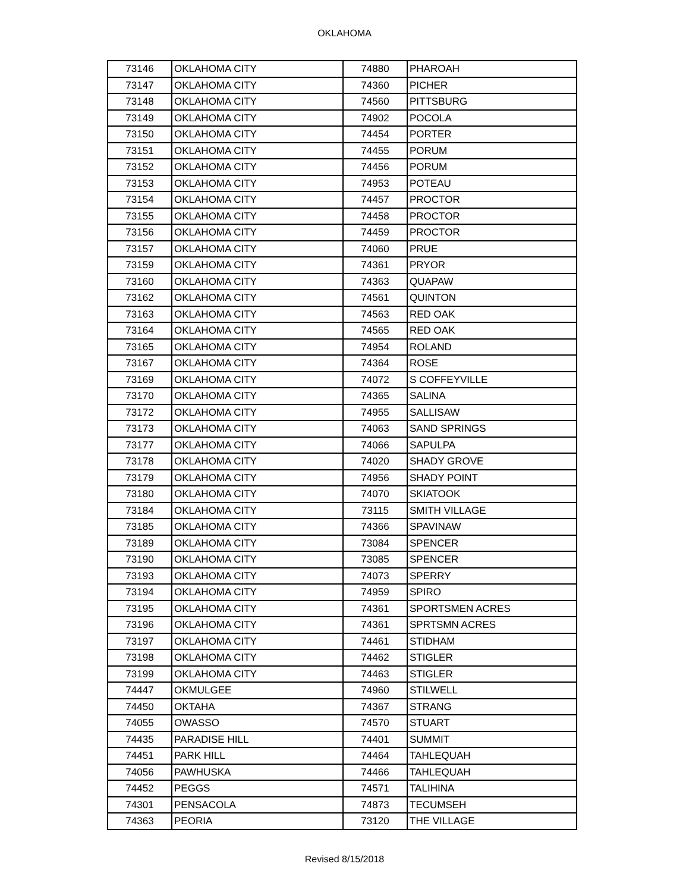OKLAHOMA
| 73146 | OKLAHOMA CITY | 74880 | PHAROAH |
| 73147 | OKLAHOMA CITY | 74360 | PICHER |
| 73148 | OKLAHOMA CITY | 74560 | PITTSBURG |
| 73149 | OKLAHOMA CITY | 74902 | POCOLA |
| 73150 | OKLAHOMA CITY | 74454 | PORTER |
| 73151 | OKLAHOMA CITY | 74455 | PORUM |
| 73152 | OKLAHOMA CITY | 74456 | PORUM |
| 73153 | OKLAHOMA CITY | 74953 | POTEAU |
| 73154 | OKLAHOMA CITY | 74457 | PROCTOR |
| 73155 | OKLAHOMA CITY | 74458 | PROCTOR |
| 73156 | OKLAHOMA CITY | 74459 | PROCTOR |
| 73157 | OKLAHOMA CITY | 74060 | PRUE |
| 73159 | OKLAHOMA CITY | 74361 | PRYOR |
| 73160 | OKLAHOMA CITY | 74363 | QUAPAW |
| 73162 | OKLAHOMA CITY | 74561 | QUINTON |
| 73163 | OKLAHOMA CITY | 74563 | RED OAK |
| 73164 | OKLAHOMA CITY | 74565 | RED OAK |
| 73165 | OKLAHOMA CITY | 74954 | ROLAND |
| 73167 | OKLAHOMA CITY | 74364 | ROSE |
| 73169 | OKLAHOMA CITY | 74072 | S COFFEYVILLE |
| 73170 | OKLAHOMA CITY | 74365 | SALINA |
| 73172 | OKLAHOMA CITY | 74955 | SALLISAW |
| 73173 | OKLAHOMA CITY | 74063 | SAND SPRINGS |
| 73177 | OKLAHOMA CITY | 74066 | SAPULPA |
| 73178 | OKLAHOMA CITY | 74020 | SHADY GROVE |
| 73179 | OKLAHOMA CITY | 74956 | SHADY POINT |
| 73180 | OKLAHOMA CITY | 74070 | SKIATOOK |
| 73184 | OKLAHOMA CITY | 73115 | SMITH VILLAGE |
| 73185 | OKLAHOMA CITY | 74366 | SPAVINAW |
| 73189 | OKLAHOMA CITY | 73084 | SPENCER |
| 73190 | OKLAHOMA CITY | 73085 | SPENCER |
| 73193 | OKLAHOMA CITY | 74073 | SPERRY |
| 73194 | OKLAHOMA CITY | 74959 | SPIRO |
| 73195 | OKLAHOMA CITY | 74361 | SPORTSMEN ACRES |
| 73196 | OKLAHOMA CITY | 74361 | SPRTSMN ACRES |
| 73197 | OKLAHOMA CITY | 74461 | STIDHAM |
| 73198 | OKLAHOMA CITY | 74462 | STIGLER |
| 73199 | OKLAHOMA CITY | 74463 | STIGLER |
| 74447 | OKMULGEE | 74960 | STILWELL |
| 74450 | OKTAHA | 74367 | STRANG |
| 74055 | OWASSO | 74570 | STUART |
| 74435 | PARADISE HILL | 74401 | SUMMIT |
| 74451 | PARK HILL | 74464 | TAHLEQUAH |
| 74056 | PAWHUSKA | 74466 | TAHLEQUAH |
| 74452 | PEGGS | 74571 | TALIHINA |
| 74301 | PENSACOLA | 74873 | TECUMSEH |
| 74363 | PEORIA | 73120 | THE VILLAGE |
Revised 8/15/2018